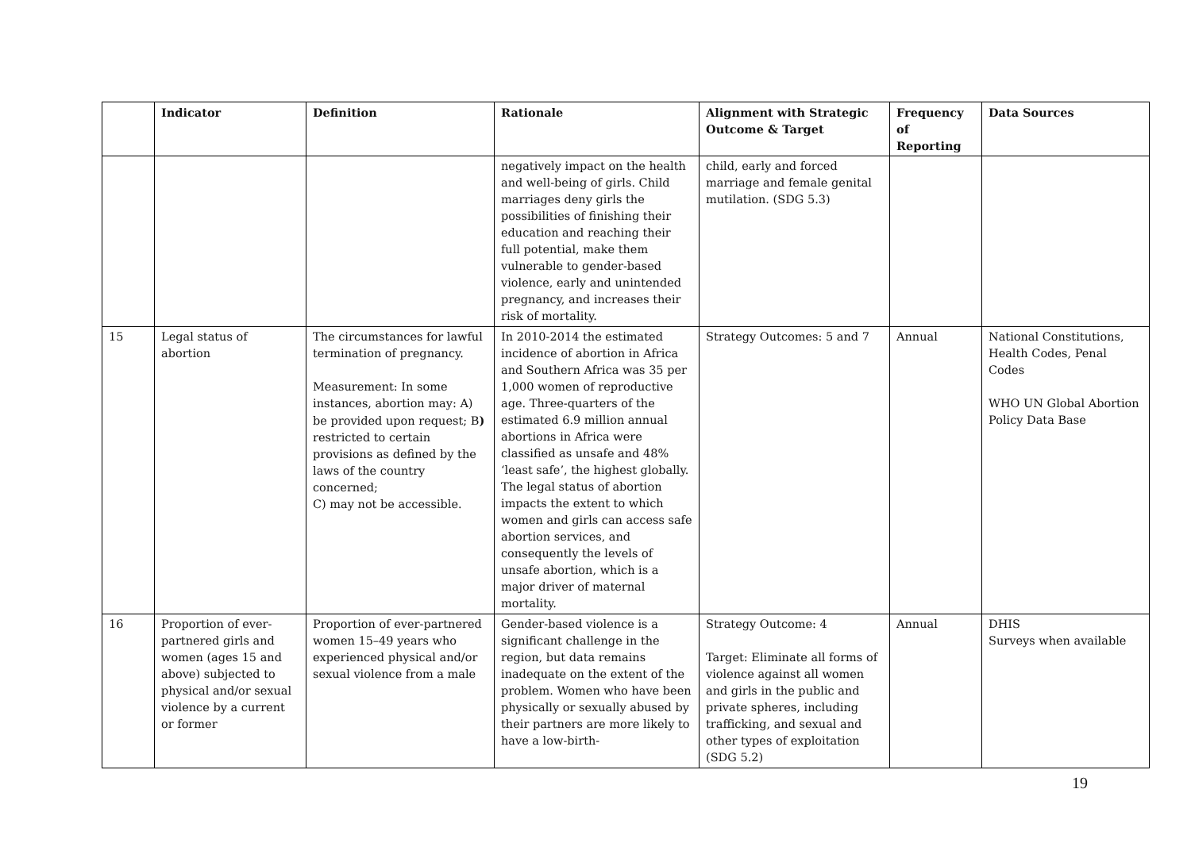| | Indicator | Definition | Rationale | Alignment with Strategic Outcome & Target | Frequency of Reporting | Data Sources |
| --- | --- | --- | --- | --- | --- | --- |
| | | | negatively impact on the health and well-being of girls. Child marriages deny girls the possibilities of finishing their education and reaching their full potential, make them vulnerable to gender-based violence, early and unintended pregnancy, and increases their risk of mortality. | child, early and forced marriage and female genital mutilation. (SDG 5.3) | | |
| 15 | Legal status of abortion | The circumstances for lawful termination of pregnancy. Measurement: In some instances, abortion may: A) be provided upon request; B ) restricted to certain provisions as defined by the laws of the country concerned; C) may not be accessible. | In 2010-2014 the estimated incidence of abortion in Africa and Southern Africa was 35 per 1,000 women of reproductive age. Three-quarters of the estimated 6.9 million annual abortions in Africa were classified as unsafe and 48% ‘least safe’, the highest globally. The legal status of abortion impacts the extent to which women and girls can access safe abortion services, and consequently the levels of unsafe abortion, which is a major driver of maternal mortality. | Strategy Outcomes: 5 and 7 | Annual | National Constitutions, Health Codes, Penal Codes WHO UN Global Abortion Policy Data Base |
| 16 | Proportion of ever-partnered girls and women (ages 15 and above) subjected to physical and/or sexual violence by a current or former | Proportion of ever-partnered women 15–49 years who experienced physical and/or sexual violence from a male | Gender-based violence is a significant challenge in the region, but data remains inadequate on the extent of the problem. Women who have been physically or sexually abused by their partners are more likely to have a low-birth- | Strategy Outcome: 4 Target: Eliminate all forms of violence against all women and girls in the public and private spheres, including trafficking, and sexual and other types of exploitation (SDG 5.2) | Annual | DHIS Surveys when available |
19